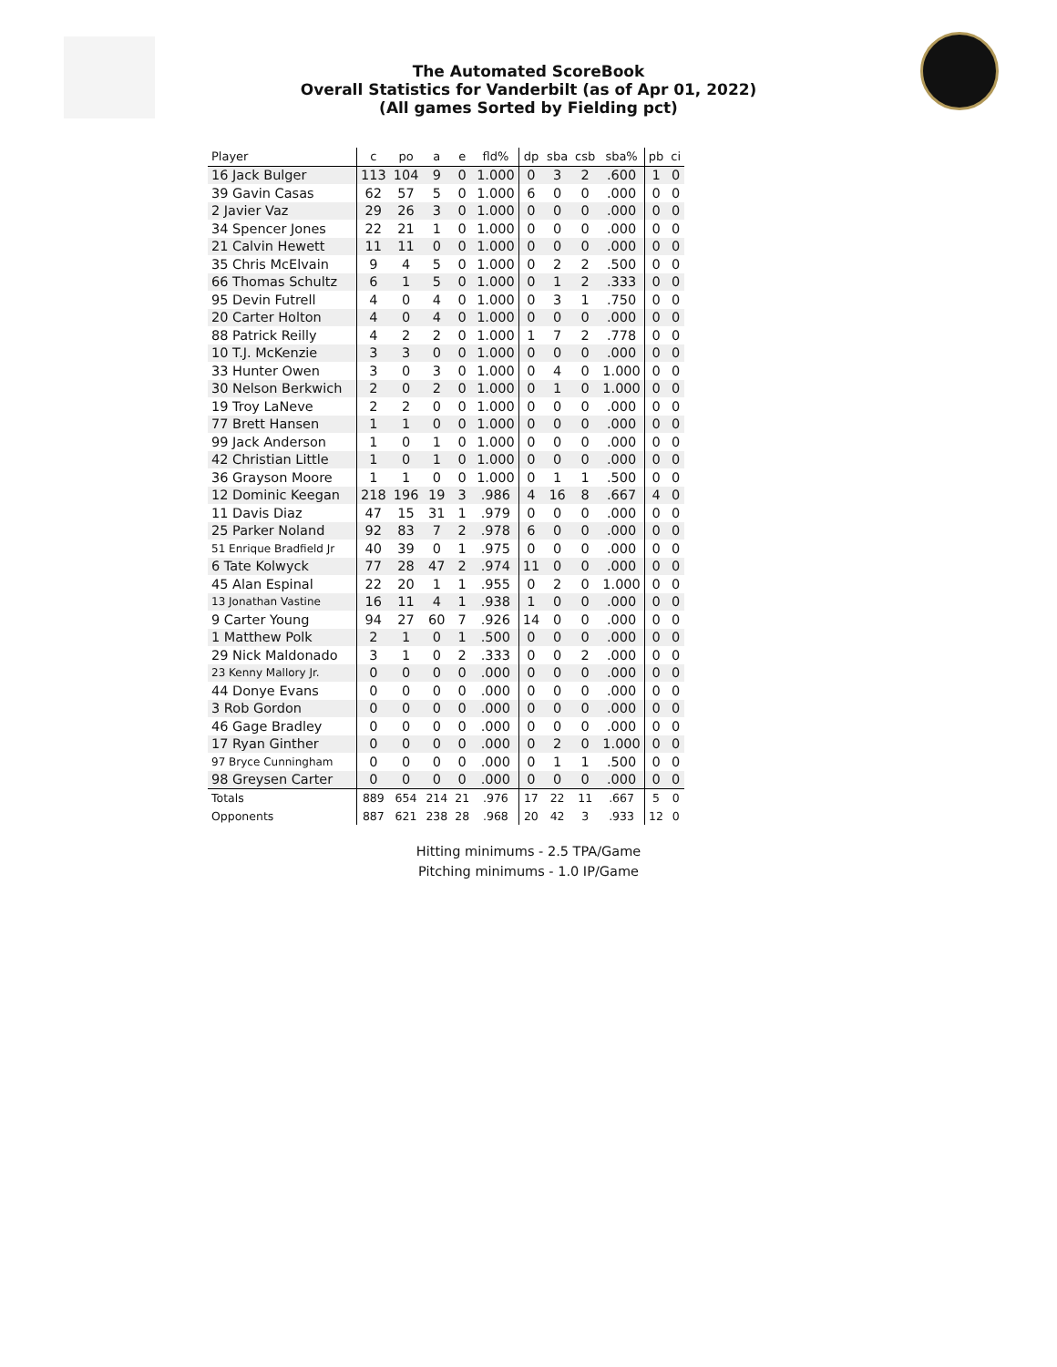The Automated ScoreBook
Overall Statistics for Vanderbilt (as of Apr 01, 2022)
(All games Sorted by Fielding pct)
| Player | c | po | a | e | fld% | dp | sba | csb | sba% | pb | ci |
| --- | --- | --- | --- | --- | --- | --- | --- | --- | --- | --- | --- |
| 16 Jack Bulger | 113 | 104 | 9 | 0 | 1.000 | 0 | 3 | 2 | .600 | 1 | 0 |
| 39 Gavin Casas | 62 | 57 | 5 | 0 | 1.000 | 6 | 0 | 0 | .000 | 0 | 0 |
| 2 Javier Vaz | 29 | 26 | 3 | 0 | 1.000 | 0 | 0 | 0 | .000 | 0 | 0 |
| 34 Spencer Jones | 22 | 21 | 1 | 0 | 1.000 | 0 | 0 | 0 | .000 | 0 | 0 |
| 21 Calvin Hewett | 11 | 11 | 0 | 0 | 1.000 | 0 | 0 | 0 | .000 | 0 | 0 |
| 35 Chris McElvain | 9 | 4 | 5 | 0 | 1.000 | 0 | 2 | 2 | .500 | 0 | 0 |
| 66 Thomas Schultz | 6 | 1 | 5 | 0 | 1.000 | 0 | 1 | 2 | .333 | 0 | 0 |
| 95 Devin Futrell | 4 | 0 | 4 | 0 | 1.000 | 0 | 3 | 1 | .750 | 0 | 0 |
| 20 Carter Holton | 4 | 0 | 4 | 0 | 1.000 | 0 | 0 | 0 | .000 | 0 | 0 |
| 88 Patrick Reilly | 4 | 2 | 2 | 0 | 1.000 | 1 | 7 | 2 | .778 | 0 | 0 |
| 10 T.J. McKenzie | 3 | 3 | 0 | 0 | 1.000 | 0 | 0 | 0 | .000 | 0 | 0 |
| 33 Hunter Owen | 3 | 0 | 3 | 0 | 1.000 | 0 | 4 | 0 | 1.000 | 0 | 0 |
| 30 Nelson Berkwich | 2 | 0 | 2 | 0 | 1.000 | 0 | 1 | 0 | 1.000 | 0 | 0 |
| 19 Troy LaNeve | 2 | 2 | 0 | 0 | 1.000 | 0 | 0 | 0 | .000 | 0 | 0 |
| 77 Brett Hansen | 1 | 1 | 0 | 0 | 1.000 | 0 | 0 | 0 | .000 | 0 | 0 |
| 99 Jack Anderson | 1 | 0 | 1 | 0 | 1.000 | 0 | 0 | 0 | .000 | 0 | 0 |
| 42 Christian Little | 1 | 0 | 1 | 0 | 1.000 | 0 | 0 | 0 | .000 | 0 | 0 |
| 36 Grayson Moore | 1 | 1 | 0 | 0 | 1.000 | 0 | 1 | 1 | .500 | 0 | 0 |
| 12 Dominic Keegan | 218 | 196 | 19 | 3 | .986 | 4 | 16 | 8 | .667 | 4 | 0 |
| 11 Davis Diaz | 47 | 15 | 31 | 1 | .979 | 0 | 0 | 0 | .000 | 0 | 0 |
| 25 Parker Noland | 92 | 83 | 7 | 2 | .978 | 6 | 0 | 0 | .000 | 0 | 0 |
| 51 Enrique Bradfield Jr | 40 | 39 | 0 | 1 | .975 | 0 | 0 | 0 | .000 | 0 | 0 |
| 6 Tate Kolwyck | 77 | 28 | 47 | 2 | .974 | 11 | 0 | 0 | .000 | 0 | 0 |
| 45 Alan Espinal | 22 | 20 | 1 | 1 | .955 | 0 | 2 | 0 | 1.000 | 0 | 0 |
| 13 Jonathan Vastine | 16 | 11 | 4 | 1 | .938 | 1 | 0 | 0 | .000 | 0 | 0 |
| 9 Carter Young | 94 | 27 | 60 | 7 | .926 | 14 | 0 | 0 | .000 | 0 | 0 |
| 1 Matthew Polk | 2 | 1 | 0 | 1 | .500 | 0 | 0 | 0 | .000 | 0 | 0 |
| 29 Nick Maldonado | 3 | 1 | 0 | 2 | .333 | 0 | 0 | 2 | .000 | 0 | 0 |
| 23 Kenny Mallory Jr. | 0 | 0 | 0 | 0 | .000 | 0 | 0 | 0 | .000 | 0 | 0 |
| 44 Donye Evans | 0 | 0 | 0 | 0 | .000 | 0 | 0 | 0 | .000 | 0 | 0 |
| 3 Rob Gordon | 0 | 0 | 0 | 0 | .000 | 0 | 0 | 0 | .000 | 0 | 0 |
| 46 Gage Bradley | 0 | 0 | 0 | 0 | .000 | 0 | 0 | 0 | .000 | 0 | 0 |
| 17 Ryan Ginther | 0 | 0 | 0 | 0 | .000 | 0 | 2 | 0 | 1.000 | 0 | 0 |
| 97 Bryce Cunningham | 0 | 0 | 0 | 0 | .000 | 0 | 1 | 1 | .500 | 0 | 0 |
| 98 Greysen Carter | 0 | 0 | 0 | 0 | .000 | 0 | 0 | 0 | .000 | 0 | 0 |
| Totals | 889 | 654 | 214 | 21 | .976 | 17 | 22 | 11 | .667 | 5 | 0 |
| Opponents | 887 | 621 | 238 | 28 | .968 | 20 | 42 | 3 | .933 | 12 | 0 |
Hitting minimums - 2.5 TPA/Game
Pitching minimums - 1.0 IP/Game